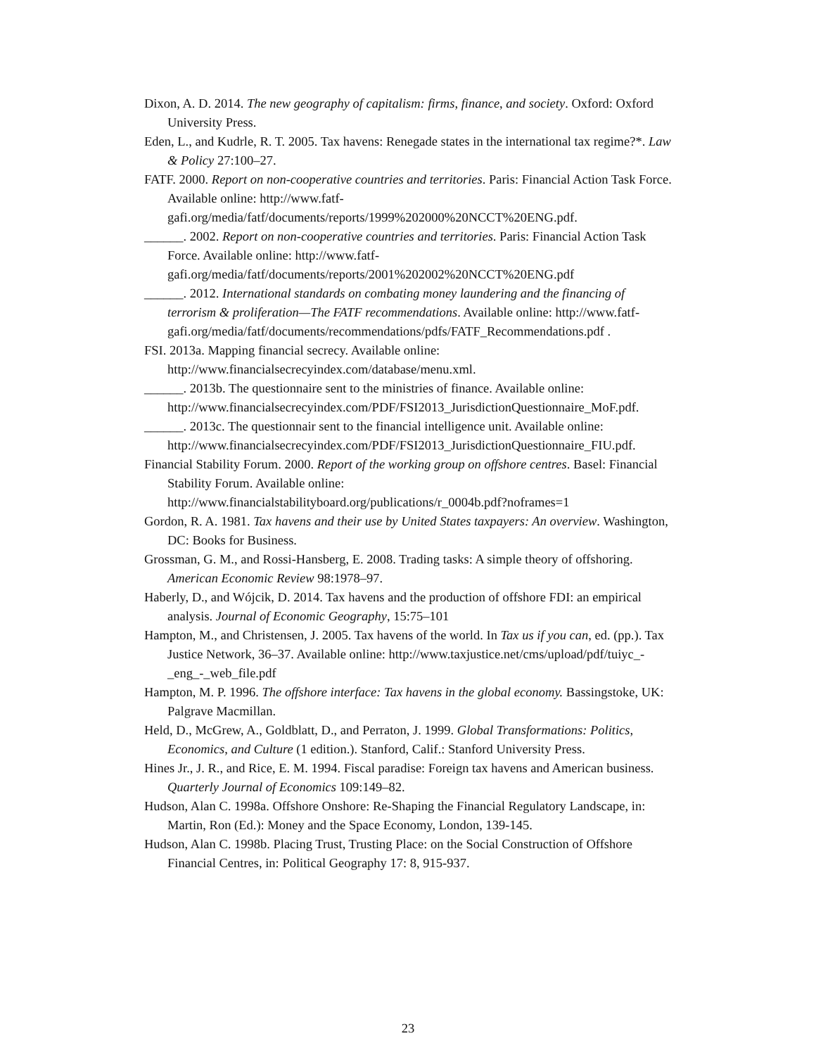Dixon, A. D. 2014. The new geography of capitalism: firms, finance, and society. Oxford: Oxford University Press.
Eden, L., and Kudrle, R. T. 2005. Tax havens: Renegade states in the international tax regime?*. Law & Policy 27:100–27.
FATF. 2000. Report on non-cooperative countries and territories. Paris: Financial Action Task Force. Available online: http://www.fatf-gafi.org/media/fatf/documents/reports/1999%202000%20NCCT%20ENG.pdf.
______. 2002. Report on non-cooperative countries and territories. Paris: Financial Action Task Force. Available online: http://www.fatf-gafi.org/media/fatf/documents/reports/2001%202002%20NCCT%20ENG.pdf
______. 2012. International standards on combating money laundering and the financing of terrorism & proliferation—The FATF recommendations. Available online: http://www.fatf-gafi.org/media/fatf/documents/recommendations/pdfs/FATF_Recommendations.pdf .
FSI. 2013a. Mapping financial secrecy. Available online: http://www.financialsecrecyindex.com/database/menu.xml.
______. 2013b. The questionnaire sent to the ministries of finance. Available online: http://www.financialsecrecyindex.com/PDF/FSI2013_JurisdictionQuestionnaire_MoF.pdf.
______. 2013c. The questionnair sent to the financial intelligence unit. Available online: http://www.financialsecrecyindex.com/PDF/FSI2013_JurisdictionQuestionnaire_FIU.pdf.
Financial Stability Forum. 2000. Report of the working group on offshore centres. Basel: Financial Stability Forum. Available online: http://www.financialstabilityboard.org/publications/r_0004b.pdf?noframes=1
Gordon, R. A. 1981. Tax havens and their use by United States taxpayers: An overview. Washington, DC: Books for Business.
Grossman, G. M., and Rossi-Hansberg, E. 2008. Trading tasks: A simple theory of offshoring. American Economic Review 98:1978–97.
Haberly, D., and Wójcik, D. 2014. Tax havens and the production of offshore FDI: an empirical analysis. Journal of Economic Geography, 15:75–101
Hampton, M., and Christensen, J. 2005. Tax havens of the world. In Tax us if you can, ed. (pp.). Tax Justice Network, 36–37. Available online: http://www.taxjustice.net/cms/upload/pdf/tuiyc_-_eng_-_web_file.pdf
Hampton, M. P. 1996. The offshore interface: Tax havens in the global economy. Bassingstoke, UK: Palgrave Macmillan.
Held, D., McGrew, A., Goldblatt, D., and Perraton, J. 1999. Global Transformations: Politics, Economics, and Culture (1 edition.). Stanford, Calif.: Stanford University Press.
Hines Jr., J. R., and Rice, E. M. 1994. Fiscal paradise: Foreign tax havens and American business. Quarterly Journal of Economics 109:149–82.
Hudson, Alan C. 1998a. Offshore Onshore: Re-Shaping the Financial Regulatory Landscape, in: Martin, Ron (Ed.): Money and the Space Economy, London, 139-145.
Hudson, Alan C. 1998b. Placing Trust, Trusting Place: on the Social Construction of Offshore Financial Centres, in: Political Geography 17: 8, 915-937.
23